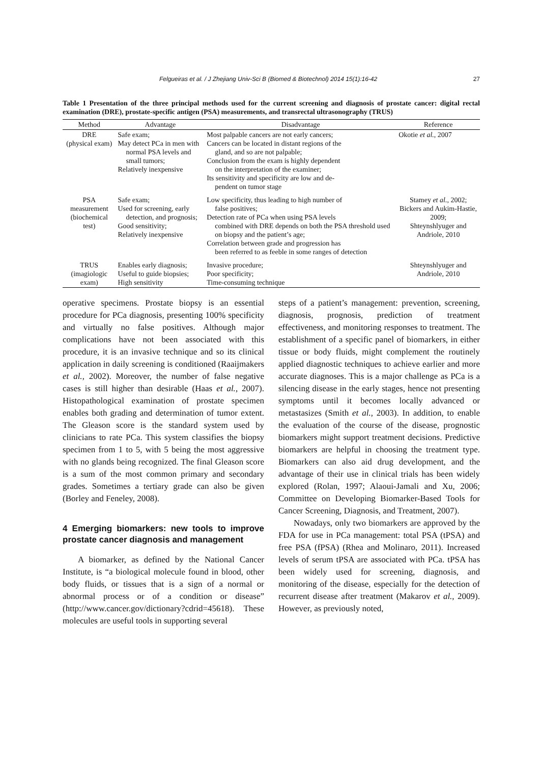Felgueiras et al. / J Zhejiang Univ-Sci B (Biomed & Biotechnol) 2014 15(1):16-42 27
Table 1 Presentation of the three principal methods used for the current screening and diagnosis of prostate cancer: digital rectal examination (DRE), prostate-specific antigen (PSA) measurements, and transrectal ultrasonography (TRUS)
| Method | Advantage | Disadvantage | Reference |
| --- | --- | --- | --- |
| DRE (physical exam) | Safe exam; May detect PCa in men with normal PSA levels and small tumors; Relatively inexpensive | Most palpable cancers are not early cancers; Cancers can be located in distant regions of the gland, and so are not palpable; Conclusion from the exam is highly dependent on the interpretation of the examiner; Its sensitivity and specificity are low and de- pendent on tumor stage | Okotie et al. , 2007 |
| PSA measurement (biochemical test) | Safe exam; Used for screening, early detection, and prognosis; Good sensitivity; Relatively inexpensive | Low specificity, thus leading to high number of false positives; Detection rate of PCa when using PSA levels combined with DRE depends on both the PSA threshold used on biopsy and the patient’s age; Correlation between grade and progression has been referred to as feeble in some ranges of detection | Stamey et al. , 2002; Bickers and Aukim-Hastie, 2009; Shteynshlyuger and Andriole, 2010 |
| TRUS (imagiologic exam) | Enables early diagnosis; Useful to guide biopsies; High sensitivity | Invasive procedure; Poor specificity; Time-consuming technique | Shteynshlyuger and Andriole, 2010 |
operative specimens. Prostate biopsy is an essential procedure for PCa diagnosis, presenting 100% specificity and virtually no false positives. Although major complications have not been associated with this procedure, it is an invasive technique and so its clinical application in daily screening is conditioned (Raaijmakers et al., 2002). Moreover, the number of false negative cases is still higher than desirable (Haas et al., 2007). Histopathological examination of prostate specimen enables both grading and determination of tumor extent. The Gleason score is the standard system used by clinicians to rate PCa. This system classifies the biopsy specimen from 1 to 5, with 5 being the most aggressive with no glands being recognized. The final Gleason score is a sum of the most common primary and secondary grades. Sometimes a tertiary grade can also be given (Borley and Feneley, 2008).
4 Emerging biomarkers: new tools to improve prostate cancer diagnosis and management
A biomarker, as defined by the National Cancer Institute, is “a biological molecule found in blood, other body fluids, or tissues that is a sign of a normal or abnormal process or of a condition or disease” (http://www.cancer.gov/dictionary?cdrid=45618). These molecules are useful tools in supporting several
steps of a patient’s management: prevention, screening, diagnosis, prognosis, prediction of treatment effectiveness, and monitoring responses to treatment. The establishment of a specific panel of biomarkers, in either tissue or body fluids, might complement the routinely applied diagnostic techniques to achieve earlier and more accurate diagnoses. This is a major challenge as PCa is a silencing disease in the early stages, hence not presenting symptoms until it becomes locally advanced or metastasizes (Smith et al., 2003). In addition, to enable the evaluation of the course of the disease, prognostic biomarkers might support treatment decisions. Predictive biomarkers are helpful in choosing the treatment type. Biomarkers can also aid drug development, and the advantage of their use in clinical trials has been widely explored (Rolan, 1997; Alaoui-Jamali and Xu, 2006; Committee on Developing Biomarker-Based Tools for Cancer Screening, Diagnosis, and Treatment, 2007).
Nowadays, only two biomarkers are approved by the FDA for use in PCa management: total PSA (tPSA) and free PSA (fPSA) (Rhea and Molinaro, 2011). Increased levels of serum tPSA are associated with PCa. tPSA has been widely used for screening, diagnosis, and monitoring of the disease, especially for the detection of recurrent disease after treatment (Makarov et al., 2009). However, as previously noted,